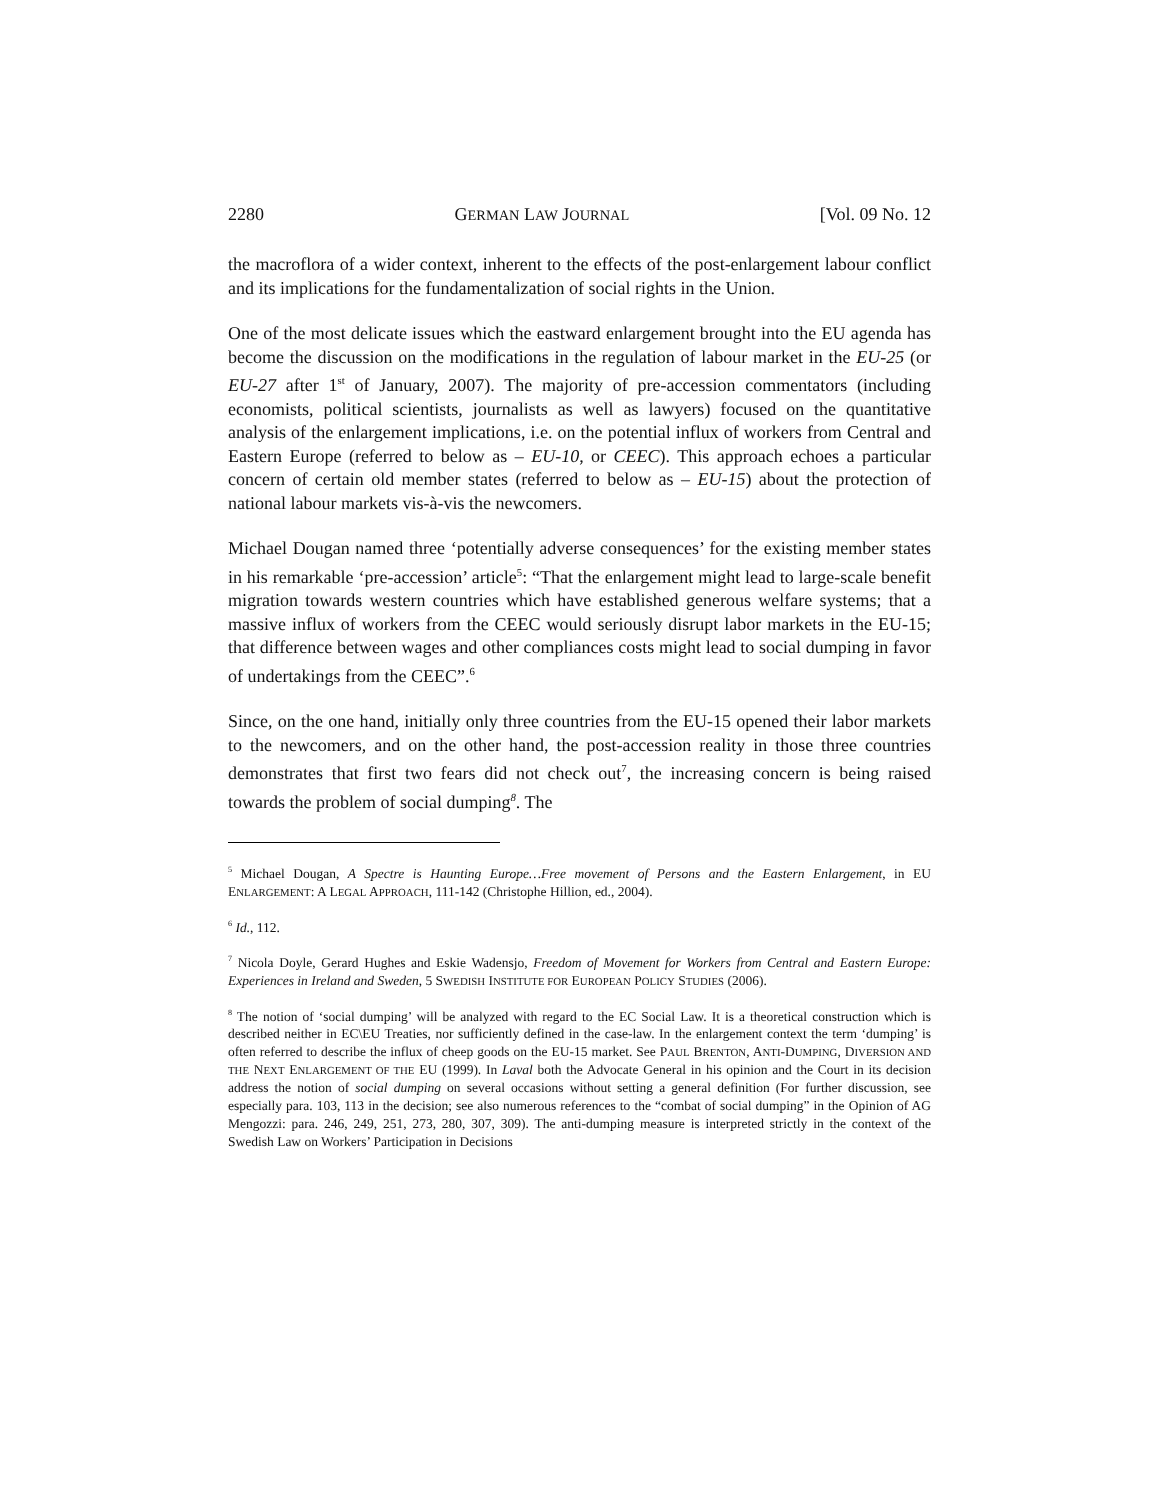2280 GERMAN LAW JOURNAL [Vol. 09 No. 12
the macroflora of a wider context, inherent to the effects of the post-enlargement labour conflict and its implications for the fundamentalization of social rights in the Union.
One of the most delicate issues which the eastward enlargement brought into the EU agenda has become the discussion on the modifications in the regulation of labour market in the EU-25 (or EU-27 after 1<sup>st</sup> of January, 2007). The majority of pre-accession commentators (including economists, political scientists, journalists as well as lawyers) focused on the quantitative analysis of the enlargement implications, i.e. on the potential influx of workers from Central and Eastern Europe (referred to below as – EU-10, or CEEC). This approach echoes a particular concern of certain old member states (referred to below as – EU-15) about the protection of national labour markets vis-à-vis the newcomers.
Michael Dougan named three ‘potentially adverse consequences’ for the existing member states in his remarkable ‘pre-accession’ article<sup>5</sup>: “That the enlargement might lead to large-scale benefit migration towards western countries which have established generous welfare systems; that a massive influx of workers from the CEEC would seriously disrupt labor markets in the EU-15; that difference between wages and other compliances costs might lead to social dumping in favor of undertakings from the CEEC”.<sup>6</sup>
Since, on the one hand, initially only three countries from the EU-15 opened their labor markets to the newcomers, and on the other hand, the post-accession reality in those three countries demonstrates that first two fears did not check out<sup>7</sup>, the increasing concern is being raised towards the problem of social dumping<sup>8</sup>. The
<sup>5</sup> Michael Dougan, A Spectre is Haunting Europe…Free movement of Persons and the Eastern Enlargement, in EU ENLARGEMENT: A LEGAL APPROACH, 111-142 (Christophe Hillion, ed., 2004).
<sup>6</sup> Id., 112.
<sup>7</sup> Nicola Doyle, Gerard Hughes and Eskie Wadensjo, Freedom of Movement for Workers from Central and Eastern Europe: Experiences in Ireland and Sweden, 5 SWEDISH INSTITUTE FOR EUROPEAN POLICY STUDIES (2006).
<sup>8</sup> The notion of ‘social dumping’ will be analyzed with regard to the EC Social Law. It is a theoretical construction which is described neither in EC\EU Treaties, nor sufficiently defined in the case-law. In the enlargement context the term ‘dumping’ is often referred to describe the influx of cheep goods on the EU-15 market. See PAUL BRENTON, ANTI-DUMPING, DIVERSION AND THE NEXT ENLARGEMENT OF THE EU (1999). In Laval both the Advocate General in his opinion and the Court in its decision address the notion of social dumping on several occasions without setting a general definition (For further discussion, see especially para. 103, 113 in the decision; see also numerous references to the “combat of social dumping” in the Opinion of AG Mengozzi: para. 246, 249, 251, 273, 280, 307, 309). The anti-dumping measure is interpreted strictly in the context of the Swedish Law on Workers’ Participation in Decisions